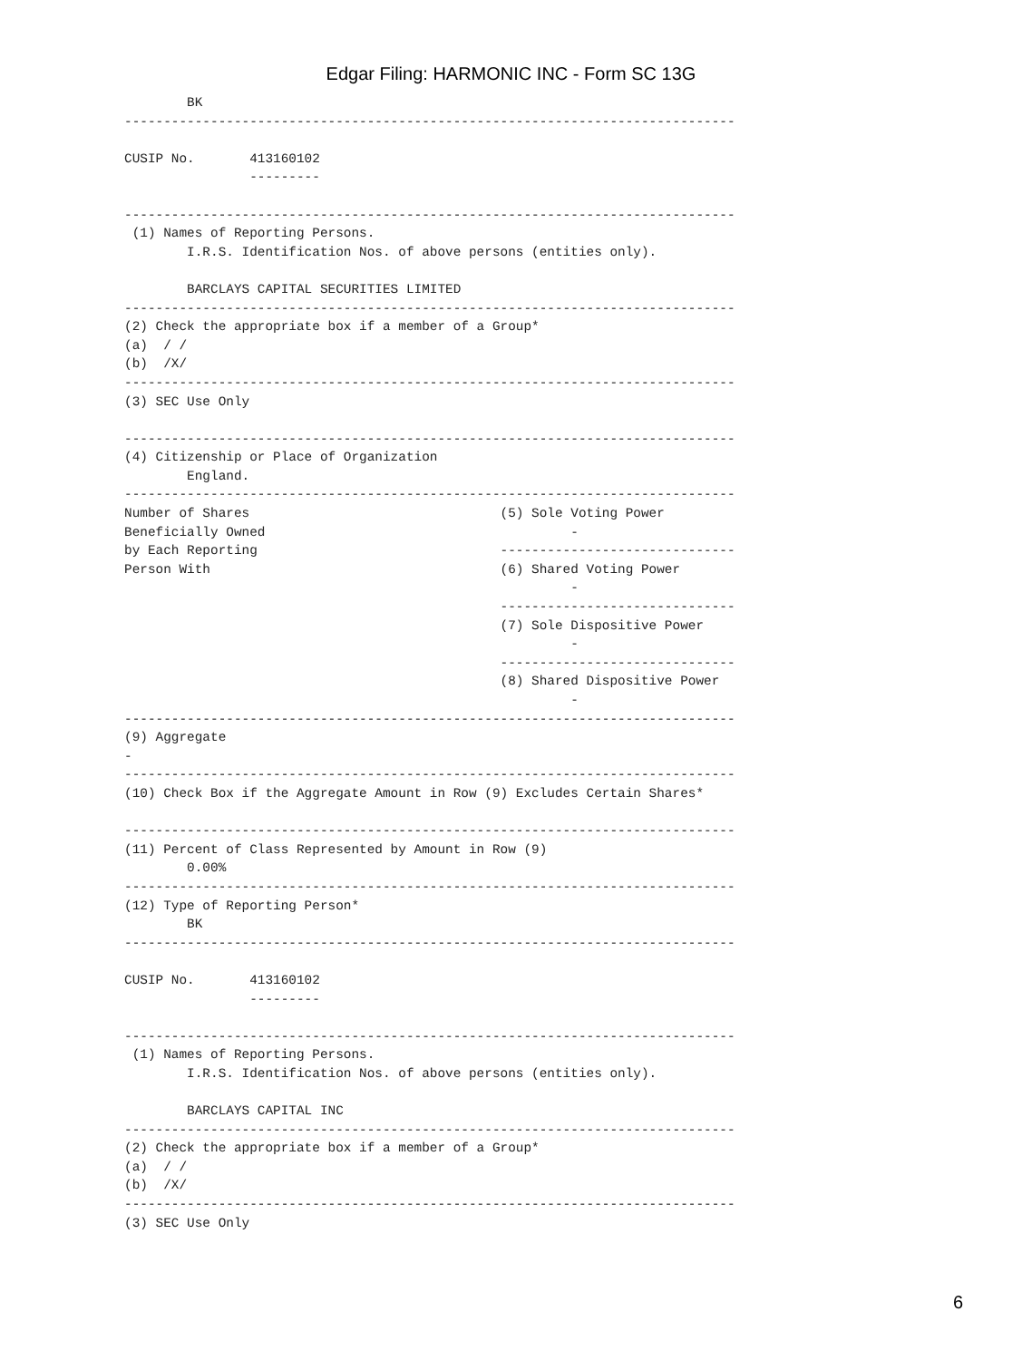Edgar Filing: HARMONIC INC - Form SC 13G
        BK
------------------------------------------------------------------------------

CUSIP No.       413160102
                ---------

------------------------------------------------------------------------------
 (1) Names of Reporting Persons.
        I.R.S. Identification Nos. of above persons (entities only).

        BARCLAYS CAPITAL SECURITIES LIMITED
------------------------------------------------------------------------------
(2) Check the appropriate box if a member of a Group*
(a)  / /
(b)  /X/
------------------------------------------------------------------------------
(3) SEC Use Only

------------------------------------------------------------------------------
(4) Citizenship or Place of Organization
        England.
------------------------------------------------------------------------------
Number of Shares                                (5) Sole Voting Power
Beneficially Owned                                       -
by Each Reporting                               ------------------------------
Person With                                     (6) Shared Voting Power
                                                         -
                                                ------------------------------
                                                (7) Sole Dispositive Power
                                                         -
                                                ------------------------------
                                                (8) Shared Dispositive Power
                                                         -
------------------------------------------------------------------------------
(9) Aggregate
-
------------------------------------------------------------------------------
(10) Check Box if the Aggregate Amount in Row (9) Excludes Certain Shares*

------------------------------------------------------------------------------
(11) Percent of Class Represented by Amount in Row (9)
        0.00%
------------------------------------------------------------------------------
(12) Type of Reporting Person*
        BK
------------------------------------------------------------------------------

CUSIP No.       413160102
                ---------

------------------------------------------------------------------------------
 (1) Names of Reporting Persons.
        I.R.S. Identification Nos. of above persons (entities only).

        BARCLAYS CAPITAL INC
------------------------------------------------------------------------------
(2) Check the appropriate box if a member of a Group*
(a)  / /
(b)  /X/
------------------------------------------------------------------------------
(3) SEC Use Only
6